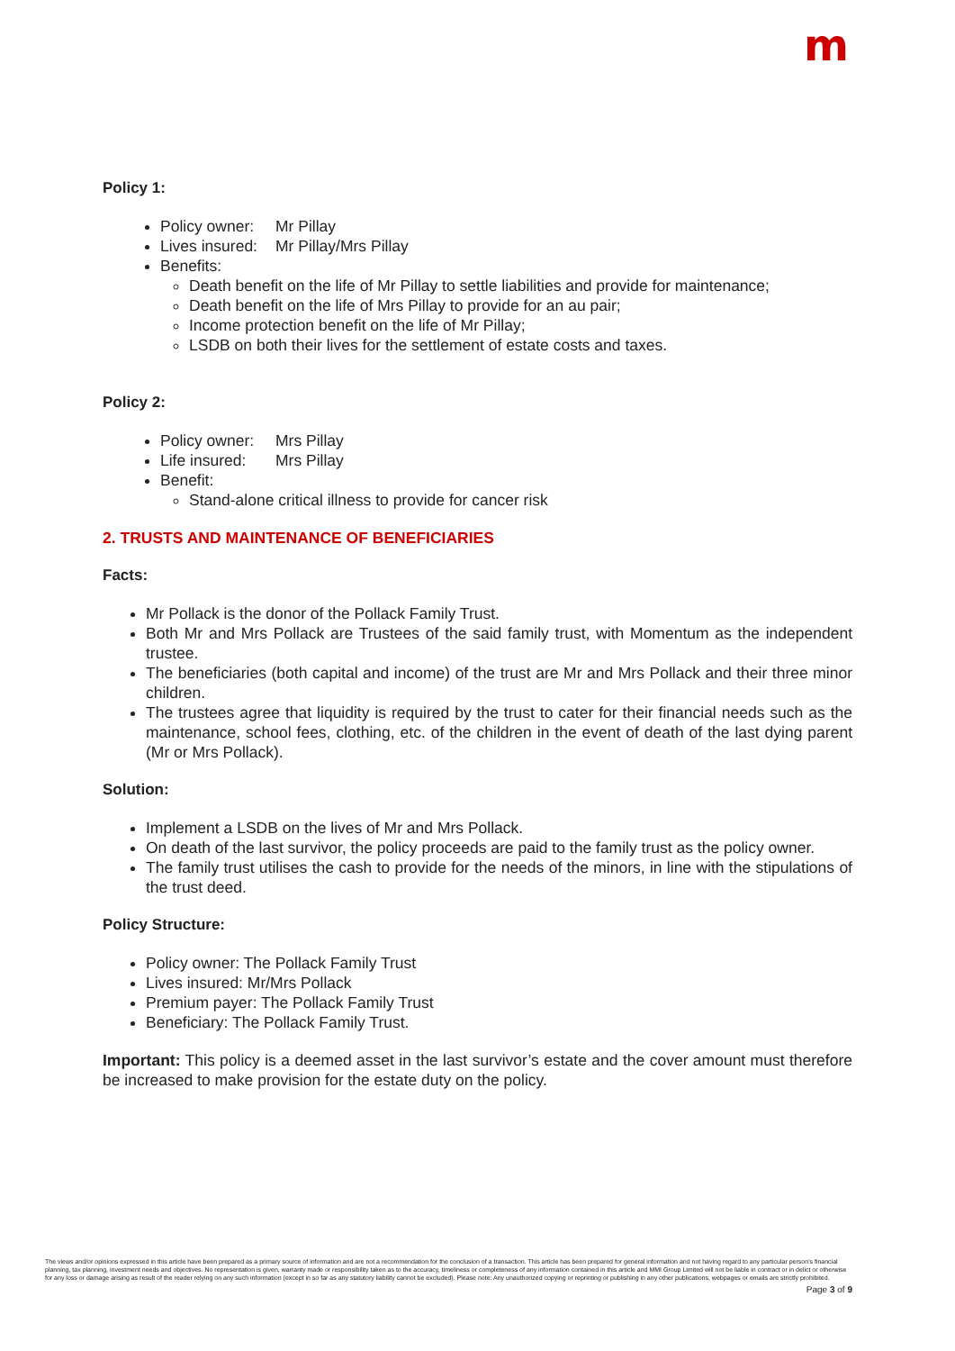m
Policy 1:
Policy owner: Mr Pillay
Lives insured: Mr Pillay/Mrs Pillay
Benefits:
Death benefit on the life of Mr Pillay to settle liabilities and provide for maintenance;
Death benefit on the life of Mrs Pillay to provide for an au pair;
Income protection benefit on the life of Mr Pillay;
LSDB on both their lives for the settlement of estate costs and taxes.
Policy 2:
Policy owner: Mrs Pillay
Life insured: Mrs Pillay
Benefit:
Stand-alone critical illness to provide for cancer risk
2. TRUSTS AND MAINTENANCE OF BENEFICIARIES
Facts:
Mr Pollack is the donor of the Pollack Family Trust.
Both Mr and Mrs Pollack are Trustees of the said family trust, with Momentum as the independent trustee.
The beneficiaries (both capital and income) of the trust are Mr and Mrs Pollack and their three minor children.
The trustees agree that liquidity is required by the trust to cater for their financial needs such as the maintenance, school fees, clothing, etc. of the children in the event of death of the last dying parent (Mr or Mrs Pollack).
Solution:
Implement a LSDB on the lives of Mr and Mrs Pollack.
On death of the last survivor, the policy proceeds are paid to the family trust as the policy owner.
The family trust utilises the cash to provide for the needs of the minors, in line with the stipulations of the trust deed.
Policy Structure:
Policy owner: The Pollack Family Trust
Lives insured: Mr/Mrs Pollack
Premium payer: The Pollack Family Trust
Beneficiary: The Pollack Family Trust.
Important: This policy is a deemed asset in the last survivor’s estate and the cover amount must therefore be increased to make provision for the estate duty on the policy.
The views and/or opinions expressed in this article have been prepared as a primary source of information and are not a recommendation for the conclusion of a transaction. This article has been prepared for general information and not having regard to any particular person's financial planning, tax planning, investment needs and objectives. No representation is given, warranty made or responsibility taken as to the accuracy, timeliness or completeness of any information contained in this article and MMI Group Limited will not be liable in contract or in delict or otherwise for any loss or damage arising as result of the reader relying on any such information (except in so far as any statutory liability cannot be excluded). Please note: Any unauthorized copying or reprinting or publishing in any other publications, webpages or emails are strictly prohibited.
Page 3 of 9